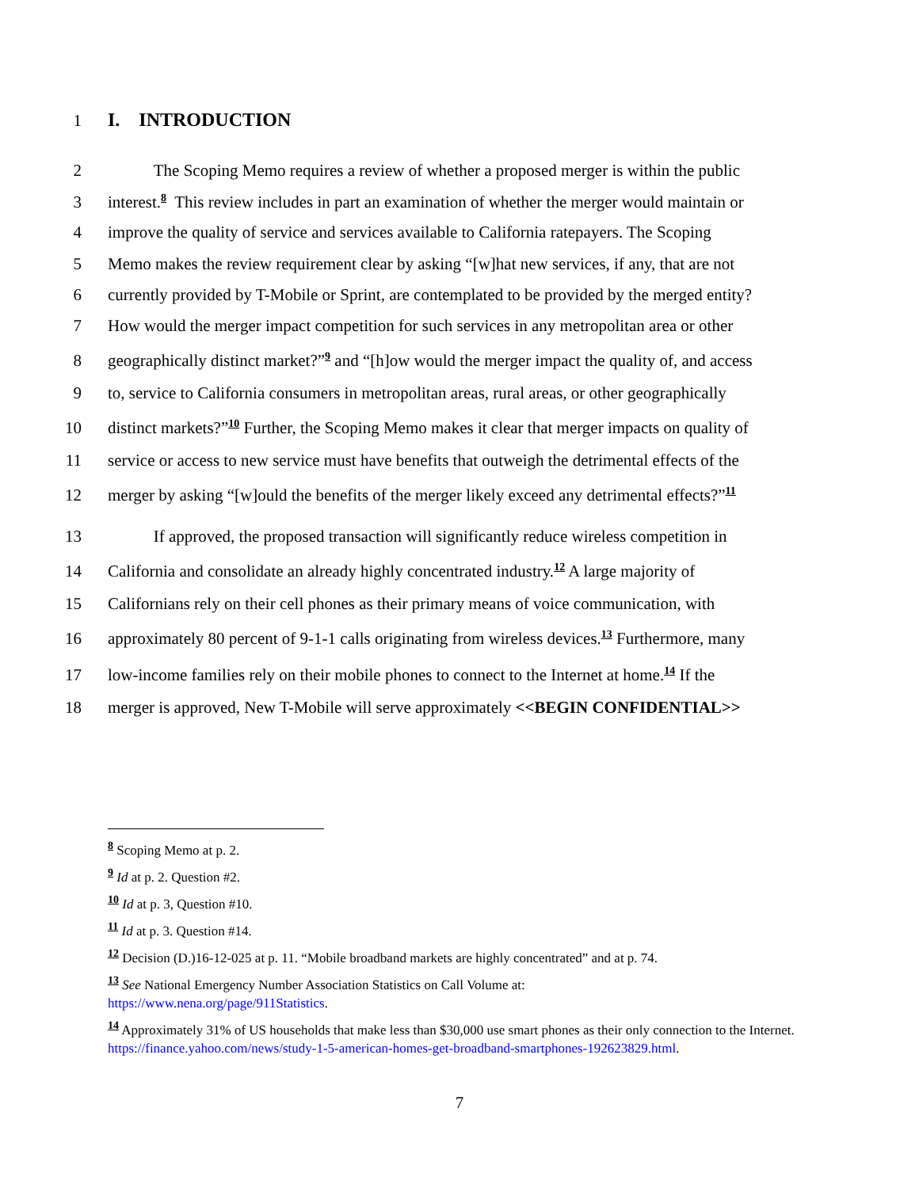1 I. INTRODUCTION
2 The Scoping Memo requires a review of whether a proposed merger is within the public
3 interest.<sup>8</sup> This review includes in part an examination of whether the merger would maintain or
4 improve the quality of service and services available to California ratepayers. The Scoping
5 Memo makes the review requirement clear by asking “[w]hat new services, if any, that are not
6 currently provided by T-Mobile or Sprint, are contemplated to be provided by the merged entity?
7 How would the merger impact competition for such services in any metropolitan area or other
8 geographically distinct market?”<sup>9</sup> and “[h]ow would the merger impact the quality of, and access
9 to, service to California consumers in metropolitan areas, rural areas, or other geographically
10 distinct markets?”<sup>10</sup> Further, the Scoping Memo makes it clear that merger impacts on quality of
11 service or access to new service must have benefits that outweigh the detrimental effects of the
12 merger by asking “[w]ould the benefits of the merger likely exceed any detrimental effects?”<sup>11</sup>
13 If approved, the proposed transaction will significantly reduce wireless competition in
14 California and consolidate an already highly concentrated industry.<sup>12</sup> A large majority of
15 Californians rely on their cell phones as their primary means of voice communication, with
16 approximately 80 percent of 9-1-1 calls originating from wireless devices.<sup>13</sup> Furthermore, many
17 low-income families rely on their mobile phones to connect to the Internet at home.<sup>14</sup> If the
18 merger is approved, New T-Mobile will serve approximately <<BEGIN CONFIDENTIAL>>
<sup>8</sup> Scoping Memo at p. 2.
<sup>9</sup> Id at p. 2. Question #2.
<sup>10</sup> Id at p. 3, Question #10.
<sup>11</sup> Id at p. 3. Question #14.
<sup>12</sup> Decision (D.)16-12-025 at p. 11. “Mobile broadband markets are highly concentrated” and at p. 74.
<sup>13</sup> See National Emergency Number Association Statistics on Call Volume at:
https://www.nena.org/page/911Statistics.
<sup>14</sup> Approximately 31% of US households that make less than $30,000 use smart phones as their only connection to the Internet. https://finance.yahoo.com/news/study-1-5-american-homes-get-broadband-smartphones-192623829.html.
7